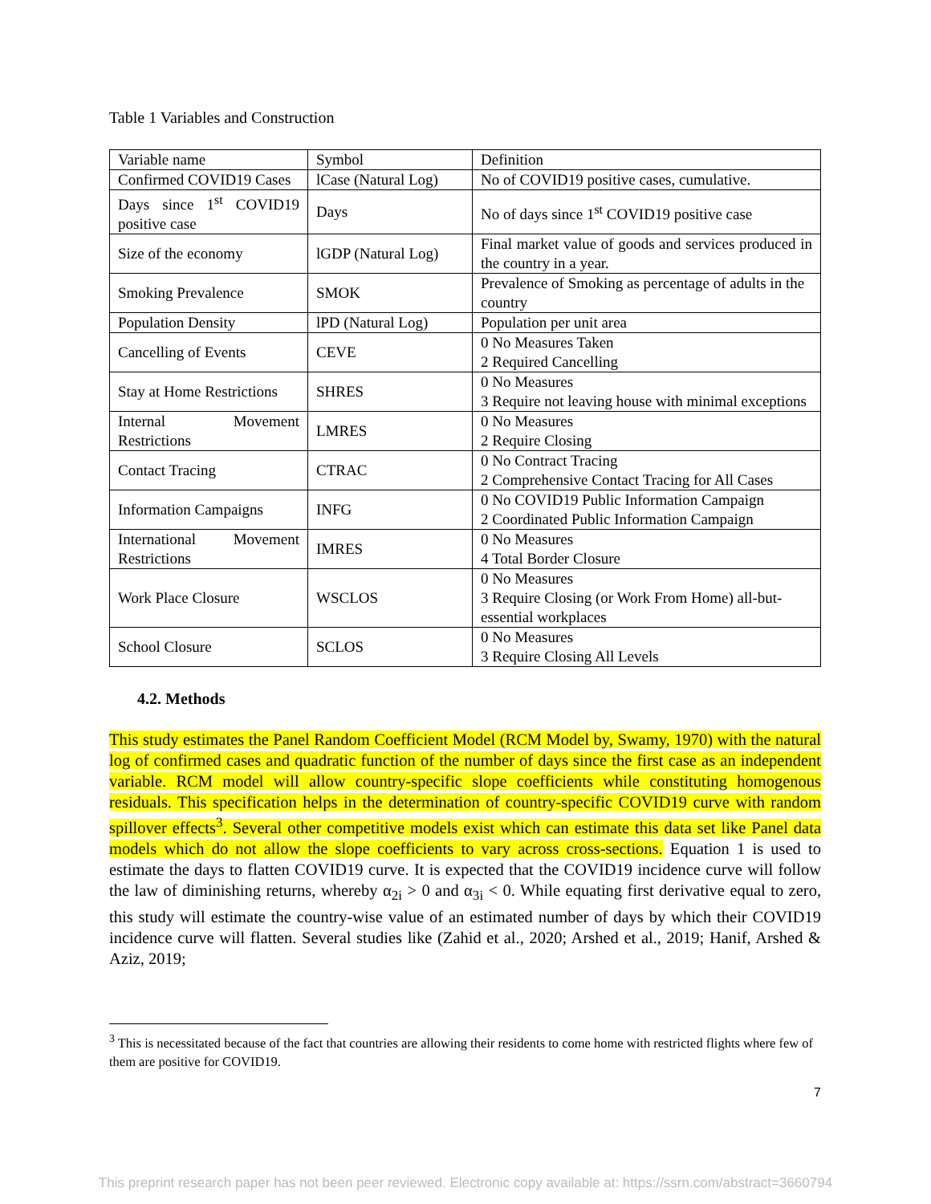Table 1 Variables and Construction
| Variable name | Symbol | Definition |
| Confirmed COVID19 Cases | lCase (Natural Log) | No of COVID19 positive cases, cumulative. |
| Days since 1<sup>st</sup> COVID19 positive case | Days | No of days since 1<sup>st</sup> COVID19 positive case |
| Size of the economy | lGDP (Natural Log) | Final market value of goods and services produced in the country in a year. |
| Smoking Prevalence | SMOK | Prevalence of Smoking as percentage of adults in the country |
| Population Density | lPD (Natural Log) | Population per unit area |
| Cancelling of Events | CEVE | 0 No Measures Taken 2 Required Cancelling |
| Stay at Home Restrictions | SHRES | 0 No Measures 3 Require not leaving house with minimal exceptions |
| Internal Movement Restrictions | LMRES | 0 No Measures 2 Require Closing |
| Contact Tracing | CTRAC | 0 No Contract Tracing 2 Comprehensive Contact Tracing for All Cases |
| Information Campaigns | INFG | 0 No COVID19 Public Information Campaign 2 Coordinated Public Information Campaign |
| International Movement Restrictions | IMRES | 0 No Measures 4 Total Border Closure |
| Work Place Closure | WSCLOS | 0 No Measures 3 Require Closing (or Work From Home) all-but-essential workplaces |
| School Closure | SCLOS | 0 No Measures 3 Require Closing All Levels |
4.2. Methods
This study estimates the Panel Random Coefficient Model (RCM Model by, Swamy, 1970) with the natural log of confirmed cases and quadratic function of the number of days since the first case as an independent variable. RCM model will allow country-specific slope coefficients while constituting homogenous residuals. This specification helps in the determination of country-specific COVID19 curve with random spillover effects<sup>3</sup>. Several other competitive models exist which can estimate this data set like Panel data models which do not allow the slope coefficients to vary across cross-sections. Equation 1 is used to estimate the days to flatten COVID19 curve. It is expected that the COVID19 incidence curve will follow the law of diminishing returns, whereby α<sub>2i</sub> > 0 and α<sub>3i</sub> < 0. While equating first derivative equal to zero, this study will estimate the country-wise value of an estimated number of days by which their COVID19 incidence curve will flatten. Several studies like (Zahid et al., 2020; Arshed et al., 2019; Hanif, Arshed & Aziz, 2019;
<sup>3</sup> This is necessitated because of the fact that countries are allowing their residents to come home with restricted flights where few of them are positive for COVID19.
7
This preprint research paper has not been peer reviewed. Electronic copy available at: https://ssrn.com/abstract=3660794